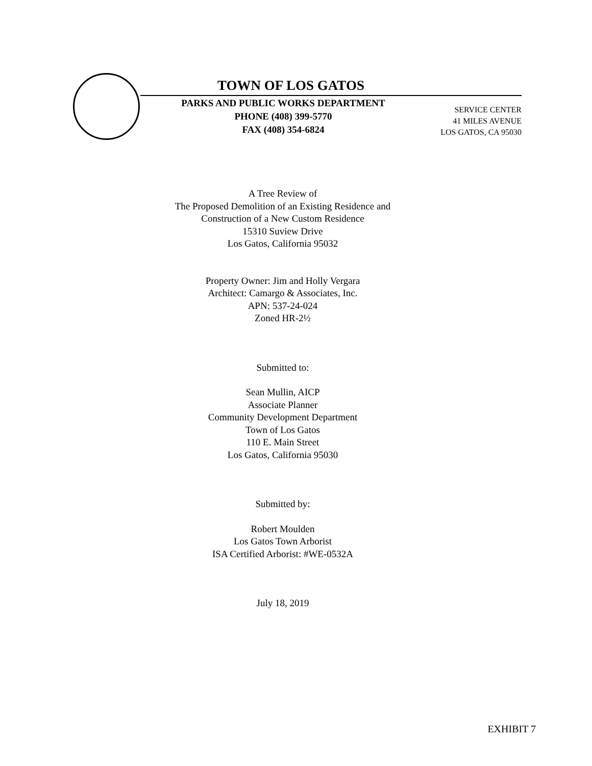TOWN OF LOS GATOS
PARKS AND PUBLIC WORKS DEPARTMENT
PHONE (408) 399-5770
FAX (408) 354-6824
SERVICE CENTER
41 MILES AVENUE
LOS GATOS, CA 95030
A Tree Review of
The Proposed Demolition of an Existing Residence and
Construction of a New Custom Residence
15310 Suview Drive
Los Gatos, California 95032
Property Owner: Jim and Holly Vergara
Architect: Camargo & Associates, Inc.
APN: 537-24-024
Zoned HR-2½
Submitted to:
Sean Mullin, AICP
Associate Planner
Community Development Department
Town of Los Gatos
110 E. Main Street
Los Gatos, California 95030
Submitted by:
Robert Moulden
Los Gatos Town Arborist
ISA Certified Arborist: #WE-0532A
July 18, 2019
EXHIBIT 7